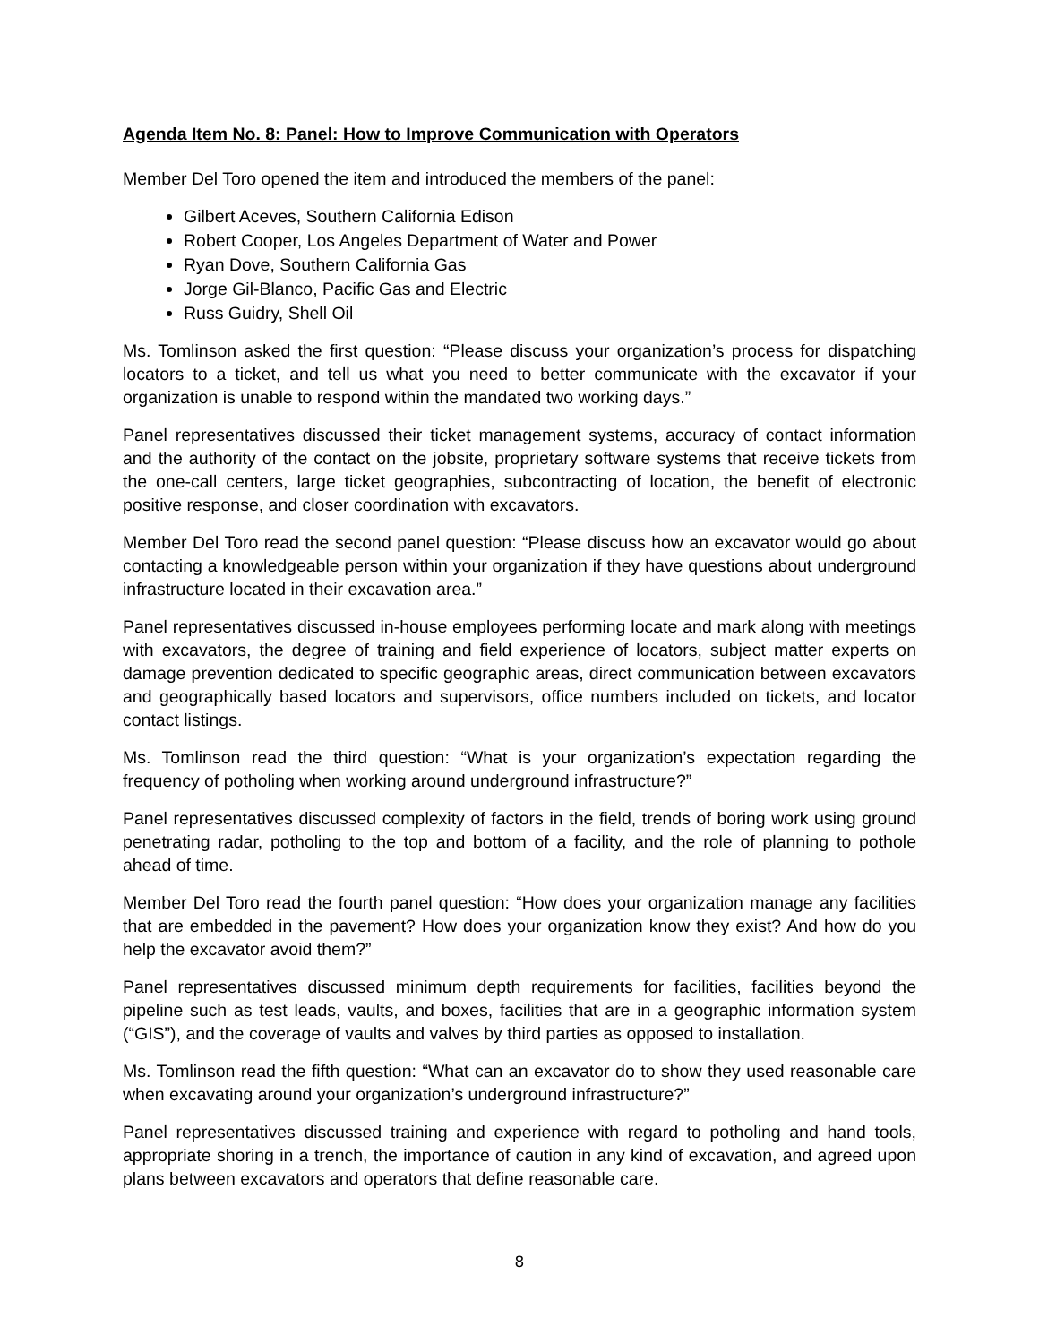Agenda Item No. 8: Panel: How to Improve Communication with Operators
Member Del Toro opened the item and introduced the members of the panel:
Gilbert Aceves, Southern California Edison
Robert Cooper, Los Angeles Department of Water and Power
Ryan Dove, Southern California Gas
Jorge Gil-Blanco, Pacific Gas and Electric
Russ Guidry, Shell Oil
Ms. Tomlinson asked the first question: “Please discuss your organization’s process for dispatching locators to a ticket, and tell us what you need to better communicate with the excavator if your organization is unable to respond within the mandated two working days.”
Panel representatives discussed their ticket management systems, accuracy of contact information and the authority of the contact on the jobsite, proprietary software systems that receive tickets from the one-call centers, large ticket geographies, subcontracting of location, the benefit of electronic positive response, and closer coordination with excavators.
Member Del Toro read the second panel question: “Please discuss how an excavator would go about contacting a knowledgeable person within your organization if they have questions about underground infrastructure located in their excavation area.”
Panel representatives discussed in-house employees performing locate and mark along with meetings with excavators, the degree of training and field experience of locators, subject matter experts on damage prevention dedicated to specific geographic areas, direct communication between excavators and geographically based locators and supervisors, office numbers included on tickets, and locator contact listings.
Ms. Tomlinson read the third question: “What is your organization’s expectation regarding the frequency of potholing when working around underground infrastructure?”
Panel representatives discussed complexity of factors in the field, trends of boring work using ground penetrating radar, potholing to the top and bottom of a facility, and the role of planning to pothole ahead of time.
Member Del Toro read the fourth panel question: “How does your organization manage any facilities that are embedded in the pavement? How does your organization know they exist? And how do you help the excavator avoid them?”
Panel representatives discussed minimum depth requirements for facilities, facilities beyond the pipeline such as test leads, vaults, and boxes, facilities that are in a geographic information system (“GIS”), and the coverage of vaults and valves by third parties as opposed to installation.
Ms. Tomlinson read the fifth question: “What can an excavator do to show they used reasonable care when excavating around your organization’s underground infrastructure?”
Panel representatives discussed training and experience with regard to potholing and hand tools, appropriate shoring in a trench, the importance of caution in any kind of excavation, and agreed upon plans between excavators and operators that define reasonable care.
8